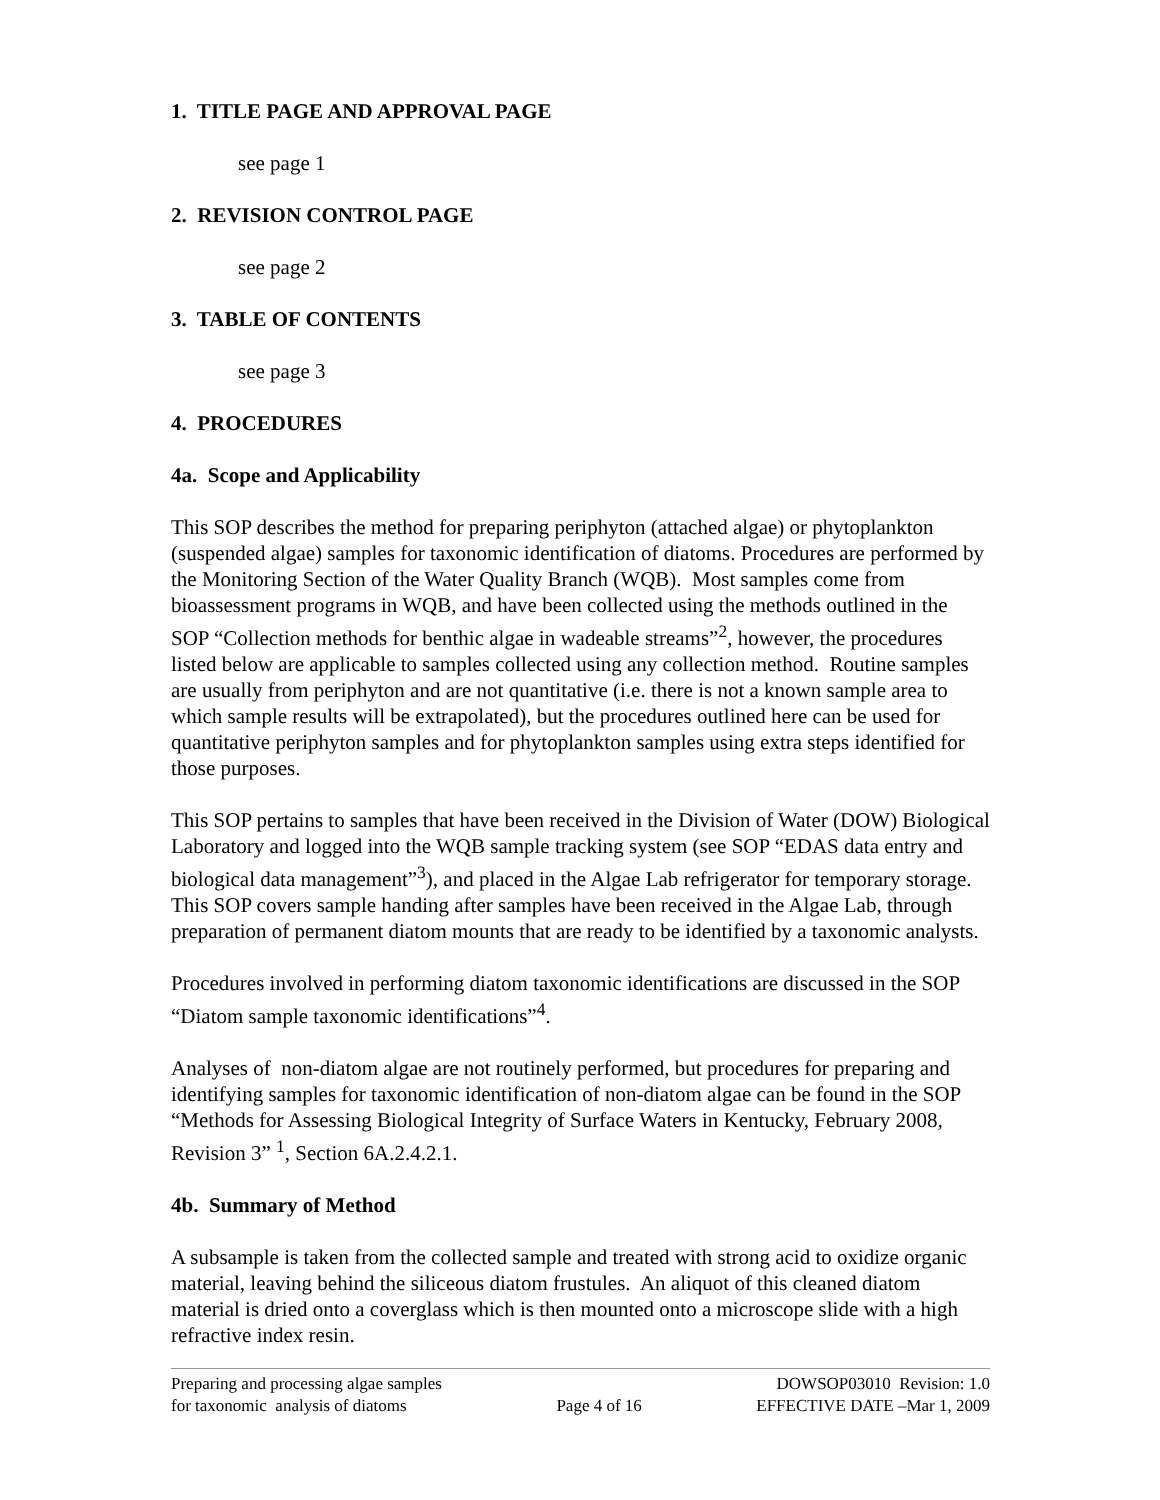1. TITLE PAGE AND APPROVAL PAGE
see page 1
2. REVISION CONTROL PAGE
see page 2
3. TABLE OF CONTENTS
see page 3
4. PROCEDURES
4a. Scope and Applicability
This SOP describes the method for preparing periphyton (attached algae) or phytoplankton (suspended algae) samples for taxonomic identification of diatoms. Procedures are performed by the Monitoring Section of the Water Quality Branch (WQB). Most samples come from bioassessment programs in WQB, and have been collected using the methods outlined in the SOP “Collection methods for benthic algae in wadeable streams”<sup>2</sup>, however, the procedures listed below are applicable to samples collected using any collection method. Routine samples are usually from periphyton and are not quantitative (i.e. there is not a known sample area to which sample results will be extrapolated), but the procedures outlined here can be used for quantitative periphyton samples and for phytoplankton samples using extra steps identified for those purposes.
This SOP pertains to samples that have been received in the Division of Water (DOW) Biological Laboratory and logged into the WQB sample tracking system (see SOP “EDAS data entry and biological data management”<sup>3</sup>), and placed in the Algae Lab refrigerator for temporary storage. This SOP covers sample handing after samples have been received in the Algae Lab, through preparation of permanent diatom mounts that are ready to be identified by a taxonomic analysts.
Procedures involved in performing diatom taxonomic identifications are discussed in the SOP “Diatom sample taxonomic identifications”<sup>4</sup>.
Analyses of non-diatom algae are not routinely performed, but procedures for preparing and identifying samples for taxonomic identification of non-diatom algae can be found in the SOP “Methods for Assessing Biological Integrity of Surface Waters in Kentucky, February 2008, Revision 3” <sup>1</sup>, Section 6A.2.4.2.1.
4b. Summary of Method
A subsample is taken from the collected sample and treated with strong acid to oxidize organic material, leaving behind the siliceous diatom frustules. An aliquot of this cleaned diatom material is dried onto a coverglass which is then mounted onto a microscope slide with a high refractive index resin.
Preparing and processing algae samples
for taxonomic analysis of diatoms
Page 4 of 16 DOWSOP03010 Revision: 1.0
EFFECTIVE DATE –Mar 1, 2009